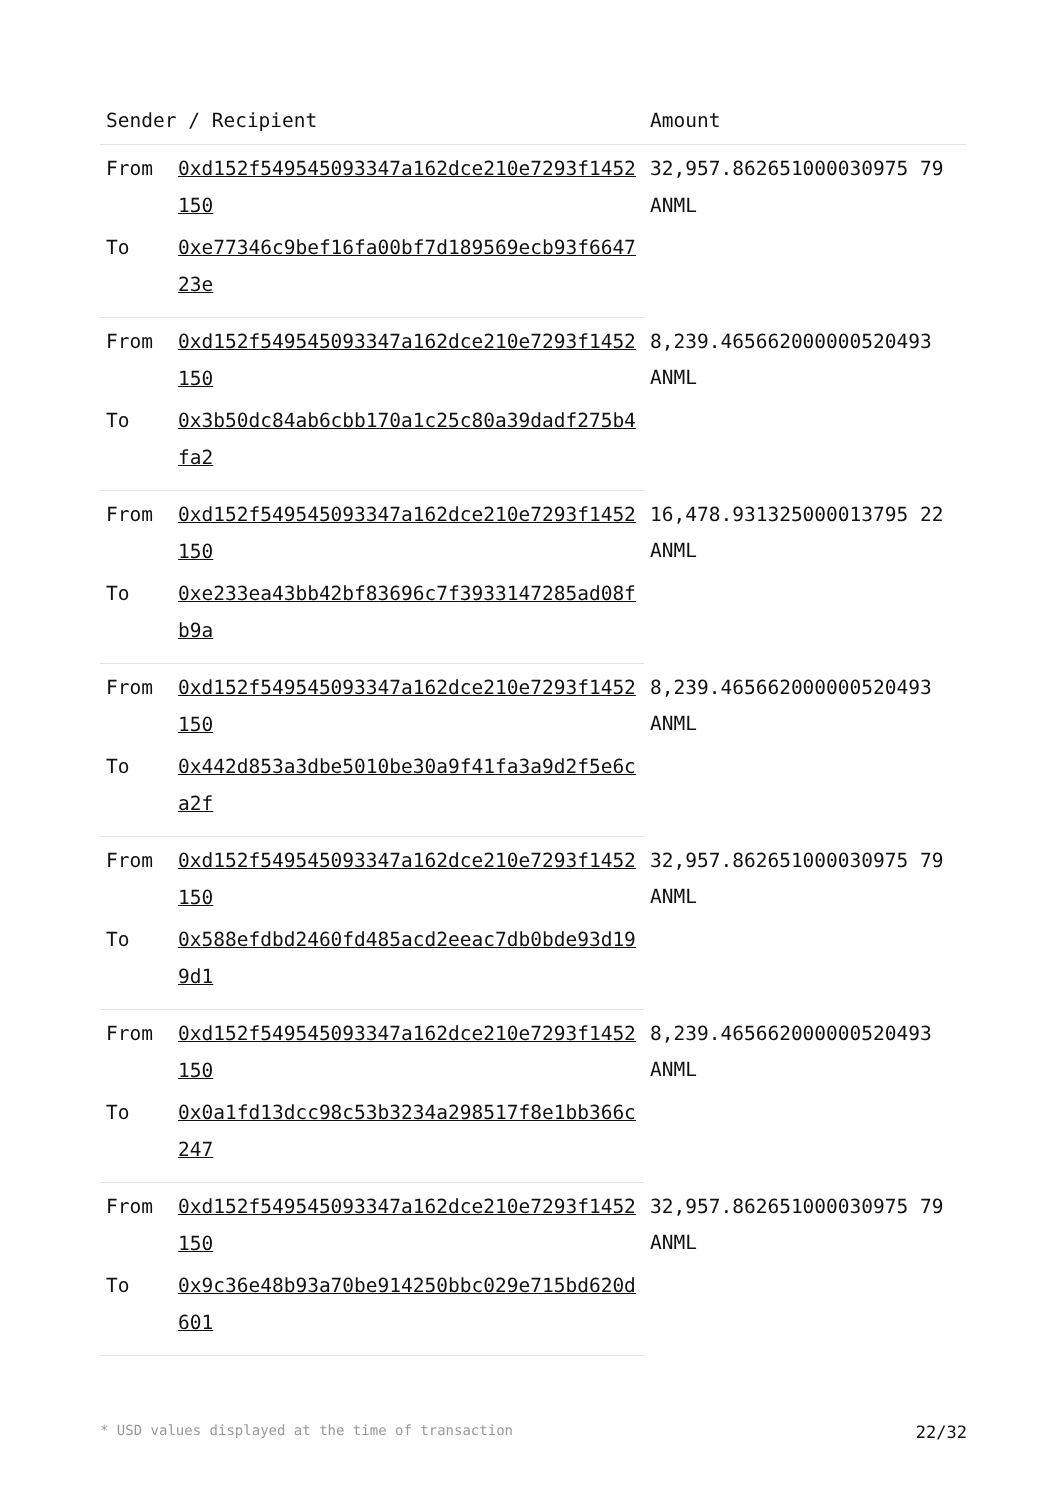| Sender / Recipient | | Amount |
| --- | --- | --- |
| From | 0xd152f549545093347a162dce210e7293f1452150 | 32,957.862651000030975 79 ANML |
| To | 0xe77346c9bef16fa00bf7d189569ecb93f664723e | |
| From | 0xd152f549545093347a162dce210e7293f1452150 | 8,239.465662000000520493 ANML |
| To | 0x3b50dc84ab6cbb170a1c25c80a39dadf275b4fa2 | |
| From | 0xd152f549545093347a162dce210e7293f1452150 | 16,478.931325000013795 22 ANML |
| To | 0xe233ea43bb42bf83696c7f3933147285ad08fb9a | |
| From | 0xd152f549545093347a162dce210e7293f1452150 | 8,239.465662000000520493 ANML |
| To | 0x442d853a3dbe5010be30a9f41fa3a9d2f5e6ca2f | |
| From | 0xd152f549545093347a162dce210e7293f1452150 | 32,957.862651000030975 79 ANML |
| To | 0x588efdbd2460fd485acd2eeac7db0bde93d199d1 | |
| From | 0xd152f549545093347a162dce210e7293f1452150 | 8,239.465662000000520493 ANML |
| To | 0x0a1fd13dcc98c53b3234a298517f8e1bb366c247 | |
| From | 0xd152f549545093347a162dce210e7293f1452150 | 32,957.862651000030975 79 ANML |
| To | 0x9c36e48b93a70be914250bbc029e715bd620d601 | |
* USD values displayed at the time of transaction 22/32